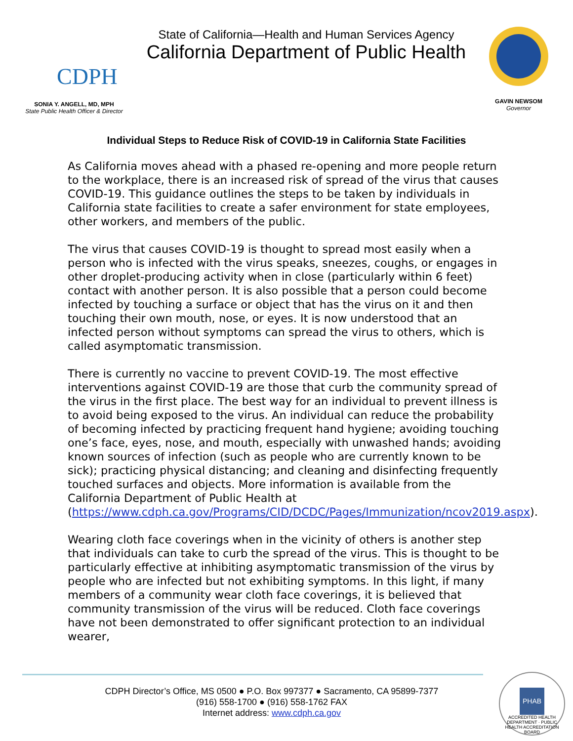CDPH
SONIA Y. ANGELL, MD, MPH
State Public Health Officer & Director
State of California—Health and Human Services Agency
California Department of Public Health
GAVIN NEWSOM
Governor
Individual Steps to Reduce Risk of COVID-19 in California State Facilities
As California moves ahead with a phased re-opening and more people return to the workplace, there is an increased risk of spread of the virus that causes COVID-19. This guidance outlines the steps to be taken by individuals in California state facilities to create a safer environment for state employees, other workers, and members of the public.
The virus that causes COVID-19 is thought to spread most easily when a person who is infected with the virus speaks, sneezes, coughs, or engages in other droplet-producing activity when in close (particularly within 6 feet) contact with another person. It is also possible that a person could become infected by touching a surface or object that has the virus on it and then touching their own mouth, nose, or eyes. It is now understood that an infected person without symptoms can spread the virus to others, which is called asymptomatic transmission.
There is currently no vaccine to prevent COVID-19. The most effective interventions against COVID-19 are those that curb the community spread of the virus in the first place. The best way for an individual to prevent illness is to avoid being exposed to the virus. An individual can reduce the probability of becoming infected by practicing frequent hand hygiene; avoiding touching one’s face, eyes, nose, and mouth, especially with unwashed hands; avoiding known sources of infection (such as people who are currently known to be sick); practicing physical distancing; and cleaning and disinfecting frequently touched surfaces and objects. More information is available from the California Department of Public Health at (https://www.cdph.ca.gov/Programs/CID/DCDC/Pages/Immunization/ncov2019.aspx).
Wearing cloth face coverings when in the vicinity of others is another step that individuals can take to curb the spread of the virus. This is thought to be particularly effective at inhibiting asymptomatic transmission of the virus by people who are infected but not exhibiting symptoms. In this light, if many members of a community wear cloth face coverings, it is believed that community transmission of the virus will be reduced. Cloth face coverings have not been demonstrated to offer significant protection to an individual wearer,
CDPH Director’s Office, MS 0500 ● P.O. Box 997377 ● Sacramento, CA 95899-7377
(916) 558-1700 ● (916) 558-1762 FAX
Internet address: www.cdph.ca.gov
PHAB
ACCREDITED HEALTH DEPARTMENT · PUBLIC HEALTH ACCREDITATION BOARD